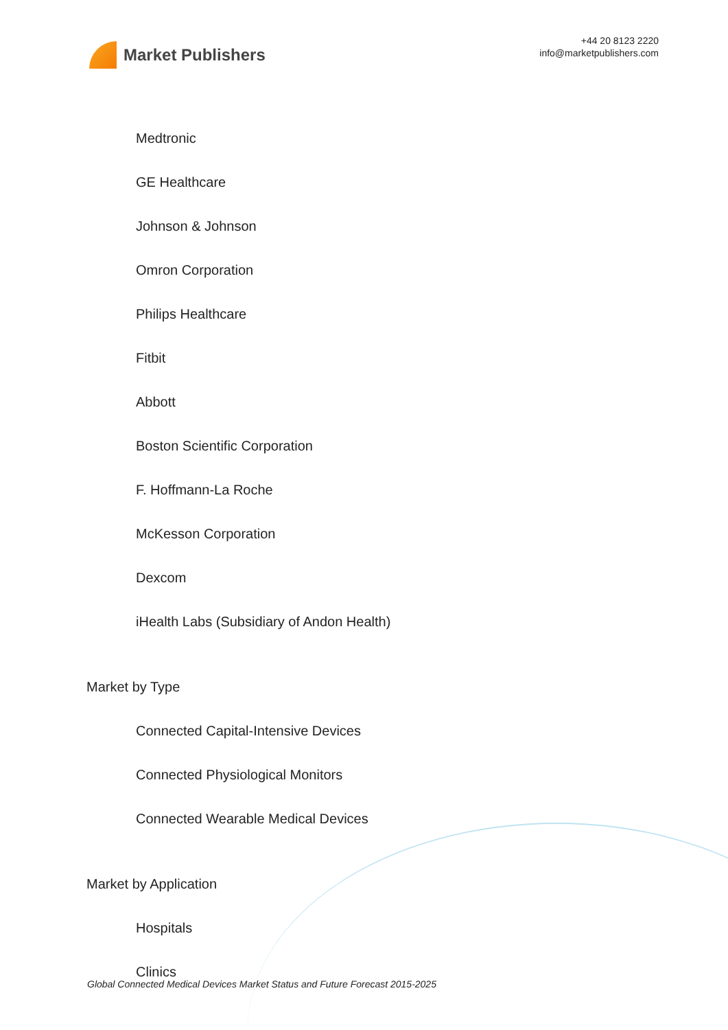Market Publishers
+44 20 8123 2220
info@marketpublishers.com
Medtronic
GE Healthcare
Johnson & Johnson
Omron Corporation
Philips Healthcare
Fitbit
Abbott
Boston Scientific Corporation
F. Hoffmann-La Roche
McKesson Corporation
Dexcom
iHealth Labs (Subsidiary of Andon Health)
Market by Type
Connected Capital-Intensive Devices
Connected Physiological Monitors
Connected Wearable Medical Devices
Market by Application
Hospitals
Clinics
Global Connected Medical Devices Market Status and Future Forecast 2015-2025